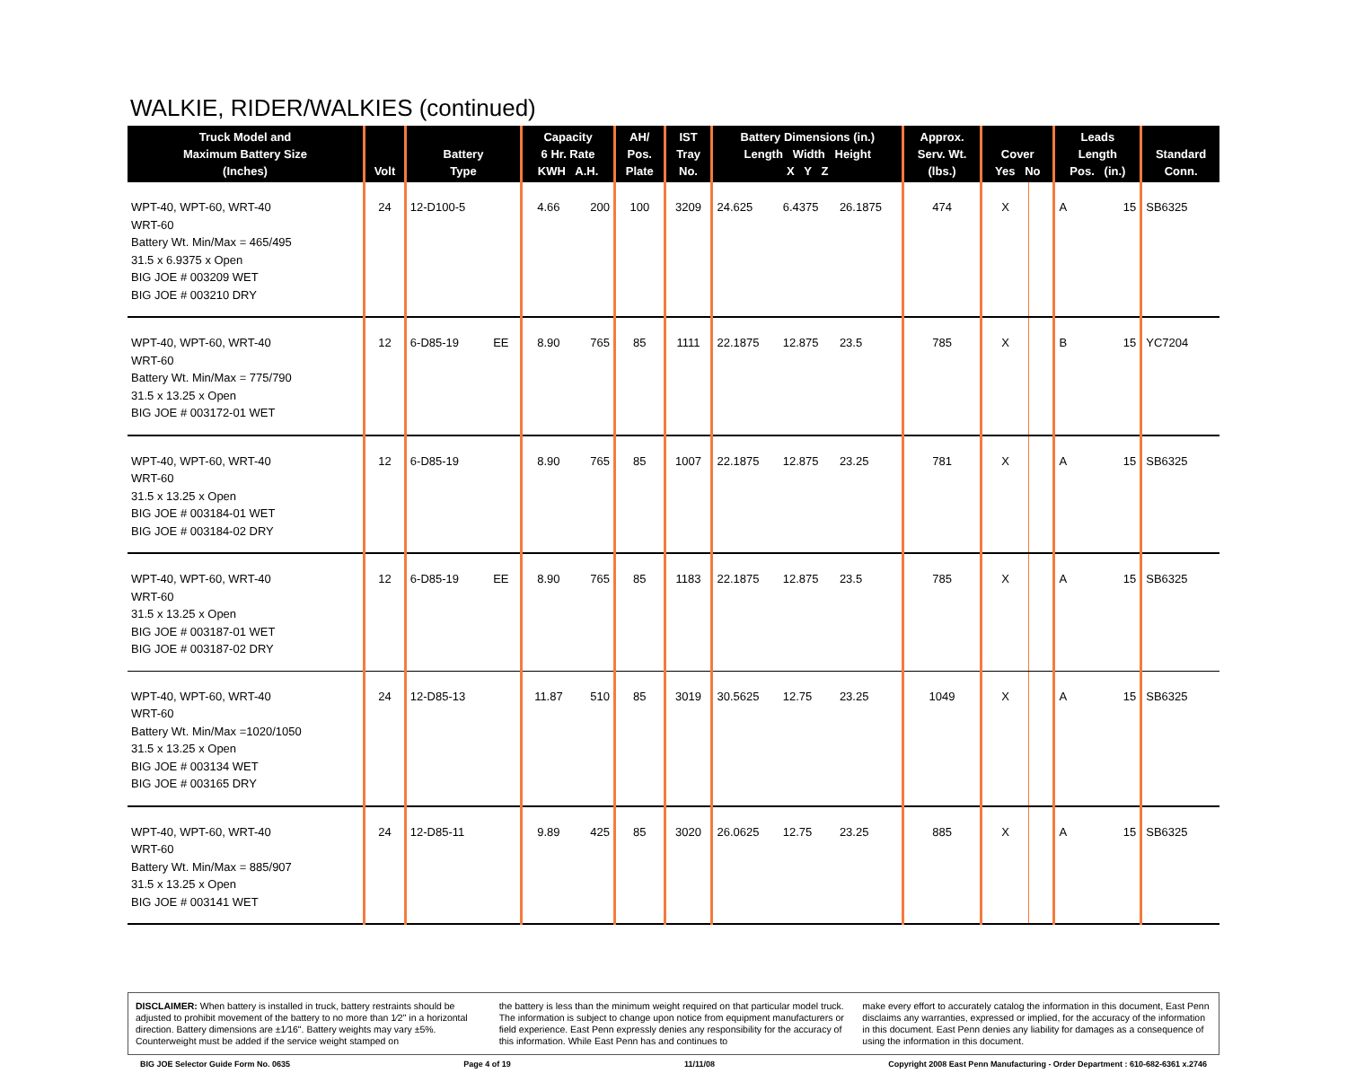WALKIE, RIDER/WALKIES (continued)
| Truck Model and Maximum Battery Size (Inches) | Volt | Battery Type | | Capacity 6 Hr. Rate KWH A.H. | | AH/ Pos. Plate | IST Tray No. | Battery Dimensions (in.) Length Width Height X Y Z | | | Approx. Serv. Wt. (lbs.) | Cover Yes No | | Leads Length Pos. (in.) | | Standard Conn. |
| --- | --- | --- | --- | --- | --- | --- | --- | --- | --- | --- | --- | --- | --- | --- | --- | --- |
| WPT-40, WPT-60, WRT-40 WRT-60 Battery Wt. Min/Max = 465/495 31.5 x 6.9375 x Open BIG JOE # 003209 WET BIG JOE # 003210 DRY | 24 | 12-D100-5 | | 4.66 | 200 | 100 | 3209 | 24.625 | 6.4375 | 26.1875 | 474 | X | | A | 15 | SB6325 |
| WPT-40, WPT-60, WRT-40 WRT-60 Battery Wt. Min/Max = 775/790 31.5 x 13.25 x Open BIG JOE # 003172-01 WET | 12 | 6-D85-19 | EE | 8.90 | 765 | 85 | 1111 | 22.1875 | 12.875 | 23.5 | 785 | X | | B | 15 | YC7204 |
| WPT-40, WPT-60, WRT-40 WRT-60 31.5 x 13.25 x Open BIG JOE # 003184-01 WET BIG JOE # 003184-02 DRY | 12 | 6-D85-19 | | 8.90 | 765 | 85 | 1007 | 22.1875 | 12.875 | 23.25 | 781 | X | | A | 15 | SB6325 |
| WPT-40, WPT-60, WRT-40 WRT-60 31.5 x 13.25 x Open BIG JOE # 003187-01 WET BIG JOE # 003187-02 DRY | 12 | 6-D85-19 | EE | 8.90 | 765 | 85 | 1183 | 22.1875 | 12.875 | 23.5 | 785 | X | | A | 15 | SB6325 |
| WPT-40, WPT-60, WRT-40 WRT-60 Battery Wt. Min/Max =1020/1050 31.5 x 13.25 x Open BIG JOE # 003134 WET BIG JOE # 003165 DRY | 24 | 12-D85-13 | | 11.87 | 510 | 85 | 3019 | 30.5625 | 12.75 | 23.25 | 1049 | X | | A | 15 | SB6325 |
| WPT-40, WPT-60, WRT-40 WRT-60 Battery Wt. Min/Max = 885/907 31.5 x 13.25 x Open BIG JOE # 003141 WET | 24 | 12-D85-11 | | 9.89 | 425 | 85 | 3020 | 26.0625 | 12.75 | 23.25 | 885 | X | | A | 15 | SB6325 |
DISCLAIMER: When battery is installed in truck, battery restraints should be adjusted to prohibit movement of the battery to no more than 1⁄2" in a horizontal direction. Battery dimensions are ±1⁄16". Battery weights may vary ±5%. Counterweight must be added if the service weight stamped on
the battery is less than the minimum weight required on that particular model truck. The information is subject to change upon notice from equipment manufacturers or field experience. East Penn expressly denies any responsibility for the accuracy of this information. While East Penn has and continues to
make every effort to accurately catalog the information in this document, East Penn disclaims any warranties, expressed or implied, for the accuracy of the information in this document. East Penn denies any liability for damages as a consequence of using the information in this document.
BIG JOE Selector Guide Form No. 0635 Page 4 of 19 11/11/08 Copyright 2008 East Penn Manufacturing - Order Department : 610-682-6361 x.2746